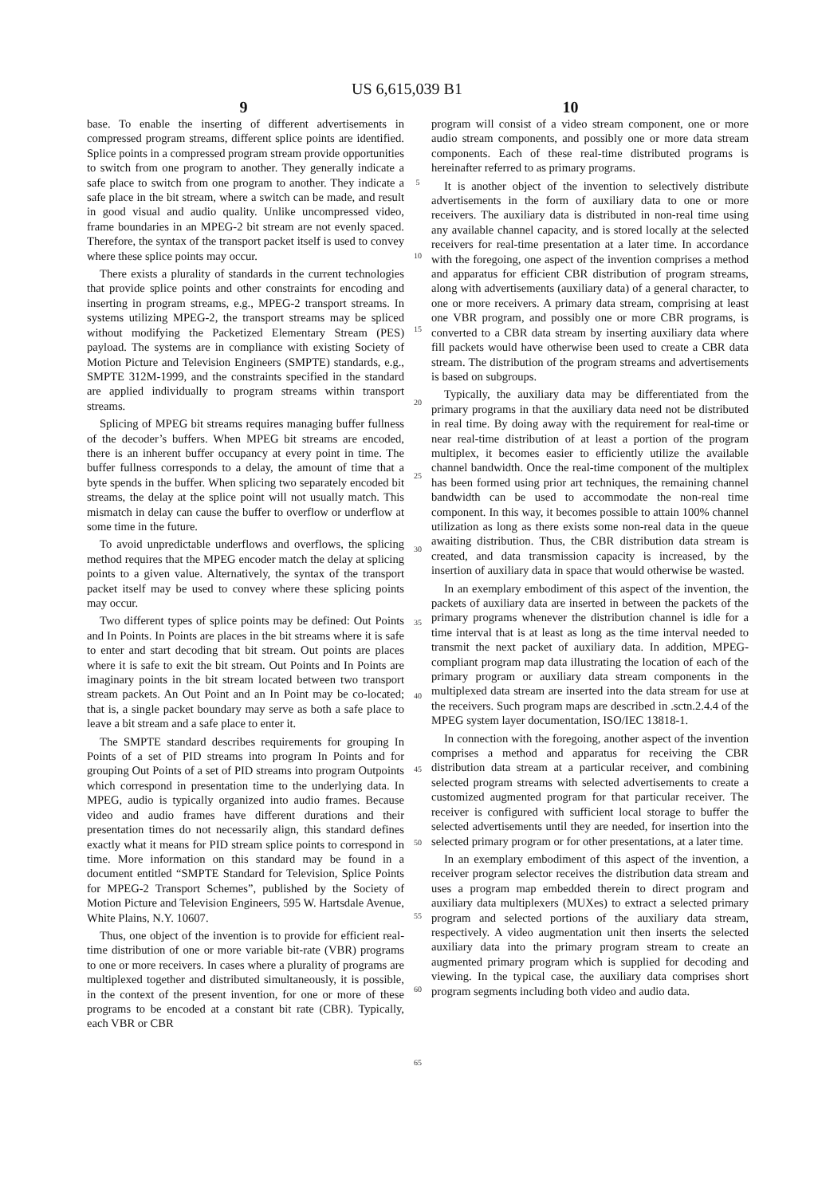US 6,615,039 B1
9 10
base. To enable the inserting of different advertisements in compressed program streams, different splice points are identified. Splice points in a compressed program stream provide opportunities to switch from one program to another. They generally indicate a safe place to switch from one program to another. They indicate a safe place in the bit stream, where a switch can be made, and result in good visual and audio quality. Unlike uncompressed video, frame boundaries in an MPEG-2 bit stream are not evenly spaced. Therefore, the syntax of the transport packet itself is used to convey where these splice points may occur.
There exists a plurality of standards in the current technologies that provide splice points and other constraints for encoding and inserting in program streams, e.g., MPEG-2 transport streams. In systems utilizing MPEG-2, the transport streams may be spliced without modifying the Packetized Elementary Stream (PES) payload. The systems are in compliance with existing Society of Motion Picture and Television Engineers (SMPTE) standards, e.g., SMPTE 312M-1999, and the constraints specified in the standard are applied individually to program streams within transport streams.
Splicing of MPEG bit streams requires managing buffer fullness of the decoder’s buffers. When MPEG bit streams are encoded, there is an inherent buffer occupancy at every point in time. The buffer fullness corresponds to a delay, the amount of time that a byte spends in the buffer. When splicing two separately encoded bit streams, the delay at the splice point will not usually match. This mismatch in delay can cause the buffer to overflow or underflow at some time in the future.
To avoid unpredictable underflows and overflows, the splicing method requires that the MPEG encoder match the delay at splicing points to a given value. Alternatively, the syntax of the transport packet itself may be used to convey where these splicing points may occur.
Two different types of splice points may be defined: Out Points and In Points. In Points are places in the bit streams where it is safe to enter and start decoding that bit stream. Out points are places where it is safe to exit the bit stream. Out Points and In Points are imaginary points in the bit stream located between two transport stream packets. An Out Point and an In Point may be co-located; that is, a single packet boundary may serve as both a safe place to leave a bit stream and a safe place to enter it.
The SMPTE standard describes requirements for grouping In Points of a set of PID streams into program In Points and for grouping Out Points of a set of PID streams into program Outpoints which correspond in presentation time to the underlying data. In MPEG, audio is typically organized into audio frames. Because video and audio frames have different durations and their presentation times do not necessarily align, this standard defines exactly what it means for PID stream splice points to correspond in time. More information on this standard may be found in a document entitled “SMPTE Standard for Television, Splice Points for MPEG-2 Transport Schemes”, published by the Society of Motion Picture and Television Engineers, 595 W. Hartsdale Avenue, White Plains, N.Y. 10607.
Thus, one object of the invention is to provide for efficient real-time distribution of one or more variable bit-rate (VBR) programs to one or more receivers. In cases where a plurality of programs are multiplexed together and distributed simultaneously, it is possible, in the context of the present invention, for one or more of these programs to be encoded at a constant bit rate (CBR). Typically, each VBR or CBR
5
10
15
20
25
30
35
40
45
50
55
60
65
program will consist of a video stream component, one or more audio stream components, and possibly one or more data stream components. Each of these real-time distributed programs is hereinafter referred to as primary programs.
It is another object of the invention to selectively distribute advertisements in the form of auxiliary data to one or more receivers. The auxiliary data is distributed in non-real time using any available channel capacity, and is stored locally at the selected receivers for real-time presentation at a later time. In accordance with the foregoing, one aspect of the invention comprises a method and apparatus for efficient CBR distribution of program streams, along with advertisements (auxiliary data) of a general character, to one or more receivers. A primary data stream, comprising at least one VBR program, and possibly one or more CBR programs, is converted to a CBR data stream by inserting auxiliary data where fill packets would have otherwise been used to create a CBR data stream. The distribution of the program streams and advertisements is based on subgroups.
Typically, the auxiliary data may be differentiated from the primary programs in that the auxiliary data need not be distributed in real time. By doing away with the requirement for real-time or near real-time distribution of at least a portion of the program multiplex, it becomes easier to efficiently utilize the available channel bandwidth. Once the real-time component of the multiplex has been formed using prior art techniques, the remaining channel bandwidth can be used to accommodate the non-real time component. In this way, it becomes possible to attain 100% channel utilization as long as there exists some non-real data in the queue awaiting distribution. Thus, the CBR distribution data stream is created, and data transmission capacity is increased, by the insertion of auxiliary data in space that would otherwise be wasted.
In an exemplary embodiment of this aspect of the invention, the packets of auxiliary data are inserted in between the packets of the primary programs whenever the distribution channel is idle for a time interval that is at least as long as the time interval needed to transmit the next packet of auxiliary data. In addition, MPEG-compliant program map data illustrating the location of each of the primary program or auxiliary data stream components in the multiplexed data stream are inserted into the data stream for use at the receivers. Such program maps are described in .sctn.2.4.4 of the MPEG system layer documentation, ISO/IEC 13818-1.
In connection with the foregoing, another aspect of the invention comprises a method and apparatus for receiving the CBR distribution data stream at a particular receiver, and combining selected program streams with selected advertisements to create a customized augmented program for that particular receiver. The receiver is configured with sufficient local storage to buffer the selected advertisements until they are needed, for insertion into the selected primary program or for other presentations, at a later time.
In an exemplary embodiment of this aspect of the invention, a receiver program selector receives the distribution data stream and uses a program map embedded therein to direct program and auxiliary data multiplexers (MUXes) to extract a selected primary program and selected portions of the auxiliary data stream, respectively. A video augmentation unit then inserts the selected auxiliary data into the primary program stream to create an augmented primary program which is supplied for decoding and viewing. In the typical case, the auxiliary data comprises short program segments including both video and audio data.